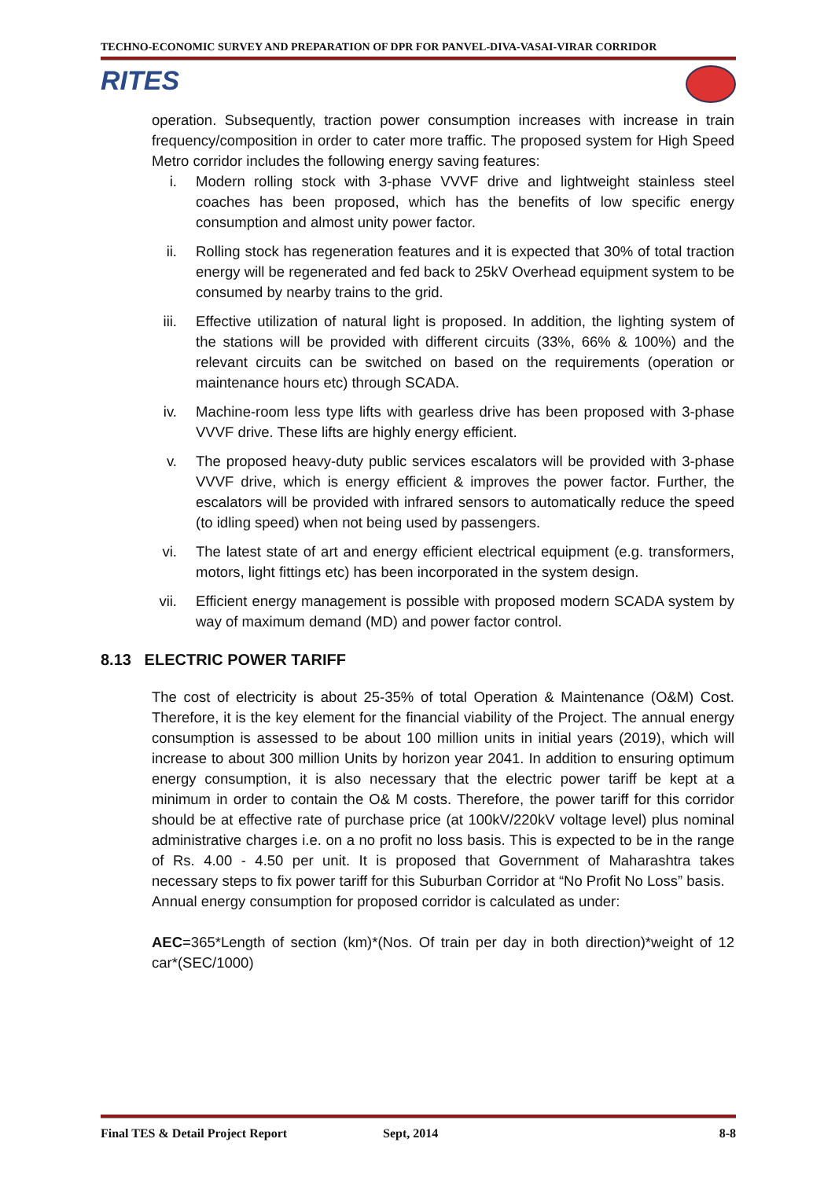TECHNO-ECONOMIC SURVEY AND PREPARATION OF DPR FOR PANVEL-DIVA-VASAI-VIRAR CORRIDOR
RITES
operation. Subsequently, traction power consumption increases with increase in train frequency/composition in order to cater more traffic. The proposed system for High Speed Metro corridor includes the following energy saving features:
i. Modern rolling stock with 3-phase VVVF drive and lightweight stainless steel coaches has been proposed, which has the benefits of low specific energy consumption and almost unity power factor.
ii. Rolling stock has regeneration features and it is expected that 30% of total traction energy will be regenerated and fed back to 25kV Overhead equipment system to be consumed by nearby trains to the grid.
iii. Effective utilization of natural light is proposed. In addition, the lighting system of the stations will be provided with different circuits (33%, 66% & 100%) and the relevant circuits can be switched on based on the requirements (operation or maintenance hours etc) through SCADA.
iv. Machine-room less type lifts with gearless drive has been proposed with 3-phase VVVF drive. These lifts are highly energy efficient.
v. The proposed heavy-duty public services escalators will be provided with 3-phase VVVF drive, which is energy efficient & improves the power factor. Further, the escalators will be provided with infrared sensors to automatically reduce the speed (to idling speed) when not being used by passengers.
vi. The latest state of art and energy efficient electrical equipment (e.g. transformers, motors, light fittings etc) has been incorporated in the system design.
vii. Efficient energy management is possible with proposed modern SCADA system by way of maximum demand (MD) and power factor control.
8.13 ELECTRIC POWER TARIFF
The cost of electricity is about 25-35% of total Operation & Maintenance (O&M) Cost. Therefore, it is the key element for the financial viability of the Project. The annual energy consumption is assessed to be about 100 million units in initial years (2019), which will increase to about 300 million Units by horizon year 2041. In addition to ensuring optimum energy consumption, it is also necessary that the electric power tariff be kept at a minimum in order to contain the O& M costs. Therefore, the power tariff for this corridor should be at effective rate of purchase price (at 100kV/220kV voltage level) plus nominal administrative charges i.e. on a no profit no loss basis. This is expected to be in the range of Rs. 4.00 - 4.50 per unit. It is proposed that Government of Maharashtra takes necessary steps to fix power tariff for this Suburban Corridor at “No Profit No Loss” basis.
Annual energy consumption for proposed corridor is calculated as under:
AEC=365*Length of section (km)*(Nos. Of train per day in both direction)*weight of 12 car*(SEC/1000)
Final TES & Detail Project Report Sept, 2014 8-8